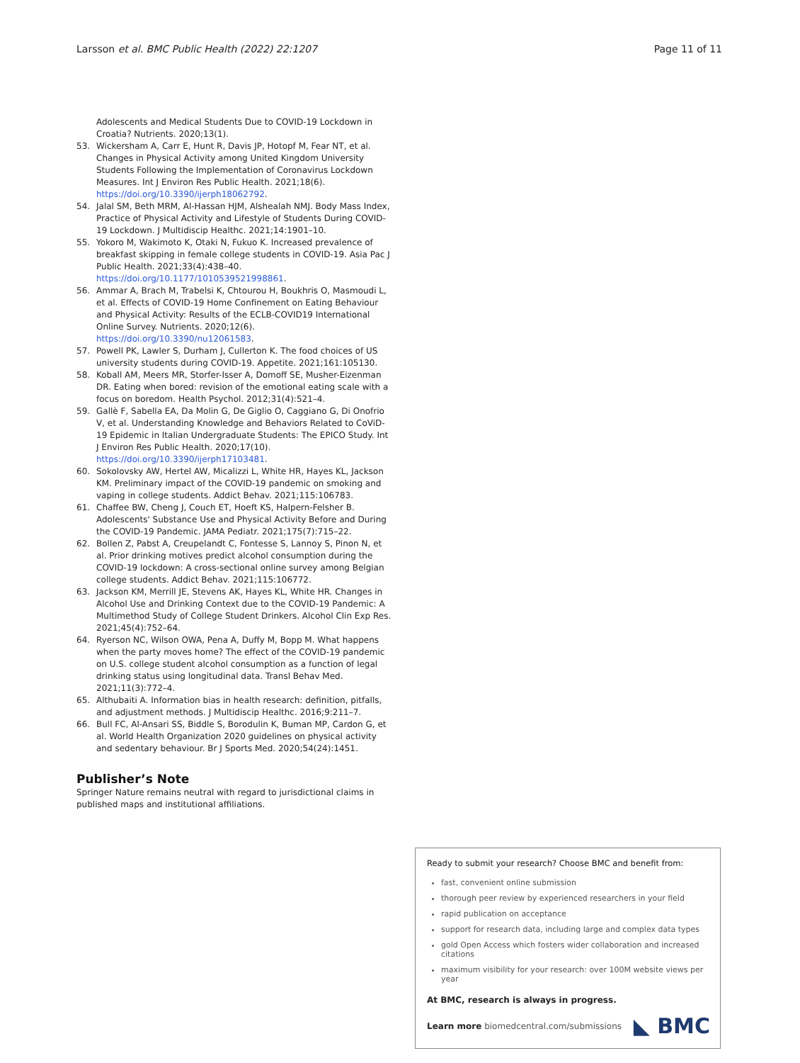Larsson et al. BMC Public Health (2022) 22:1207 Page 11 of 11
Adolescents and Medical Students Due to COVID-19 Lockdown in Croatia? Nutrients. 2020;13(1).
53. Wickersham A, Carr E, Hunt R, Davis JP, Hotopf M, Fear NT, et al. Changes in Physical Activity among United Kingdom University Students Following the Implementation of Coronavirus Lockdown Measures. Int J Environ Res Public Health. 2021;18(6). https://doi.org/10.3390/ijerph18062792.
54. Jalal SM, Beth MRM, Al-Hassan HJM, Alshealah NMJ. Body Mass Index, Practice of Physical Activity and Lifestyle of Students During COVID-19 Lockdown. J Multidiscip Healthc. 2021;14:1901–10.
55. Yokoro M, Wakimoto K, Otaki N, Fukuo K. Increased prevalence of breakfast skipping in female college students in COVID-19. Asia Pac J Public Health. 2021;33(4):438–40. https://doi.org/10.1177/1010539521998861.
56. Ammar A, Brach M, Trabelsi K, Chtourou H, Boukhris O, Masmoudi L, et al. Effects of COVID-19 Home Confinement on Eating Behaviour and Physical Activity: Results of the ECLB-COVID19 International Online Survey. Nutrients. 2020;12(6). https://doi.org/10.3390/nu12061583.
57. Powell PK, Lawler S, Durham J, Cullerton K. The food choices of US university students during COVID-19. Appetite. 2021;161:105130.
58. Koball AM, Meers MR, Storfer-Isser A, Domoff SE, Musher-Eizenman DR. Eating when bored: revision of the emotional eating scale with a focus on boredom. Health Psychol. 2012;31(4):521–4.
59. Gallè F, Sabella EA, Da Molin G, De Giglio O, Caggiano G, Di Onofrio V, et al. Understanding Knowledge and Behaviors Related to CoViD-19 Epidemic in Italian Undergraduate Students: The EPICO Study. Int J Environ Res Public Health. 2020;17(10). https://doi.org/10.3390/ijerph17103481.
60. Sokolovsky AW, Hertel AW, Micalizzi L, White HR, Hayes KL, Jackson KM. Preliminary impact of the COVID-19 pandemic on smoking and vaping in college students. Addict Behav. 2021;115:106783.
61. Chaffee BW, Cheng J, Couch ET, Hoeft KS, Halpern-Felsher B. Adolescents' Substance Use and Physical Activity Before and During the COVID-19 Pandemic. JAMA Pediatr. 2021;175(7):715–22.
62. Bollen Z, Pabst A, Creupelandt C, Fontesse S, Lannoy S, Pinon N, et al. Prior drinking motives predict alcohol consumption during the COVID-19 lockdown: A cross-sectional online survey among Belgian college students. Addict Behav. 2021;115:106772.
63. Jackson KM, Merrill JE, Stevens AK, Hayes KL, White HR. Changes in Alcohol Use and Drinking Context due to the COVID-19 Pandemic: A Multimethod Study of College Student Drinkers. Alcohol Clin Exp Res. 2021;45(4):752–64.
64. Ryerson NC, Wilson OWA, Pena A, Duffy M, Bopp M. What happens when the party moves home? The effect of the COVID-19 pandemic on U.S. college student alcohol consumption as a function of legal drinking status using longitudinal data. Transl Behav Med. 2021;11(3):772–4.
65. Althubaiti A. Information bias in health research: definition, pitfalls, and adjustment methods. J Multidiscip Healthc. 2016;9:211–7.
66. Bull FC, Al-Ansari SS, Biddle S, Borodulin K, Buman MP, Cardon G, et al. World Health Organization 2020 guidelines on physical activity and sedentary behaviour. Br J Sports Med. 2020;54(24):1451.
Publisher’s Note
Springer Nature remains neutral with regard to jurisdictional claims in published maps and institutional affiliations.
Ready to submit your research? Choose BMC and benefit from:
fast, convenient online submission
thorough peer review by experienced researchers in your field
rapid publication on acceptance
support for research data, including large and complex data types
gold Open Access which fosters wider collaboration and increased citations
maximum visibility for your research: over 100M website views per year
At BMC, research is always in progress.
Learn more biomedcentral.com/submissions ◣ BMC